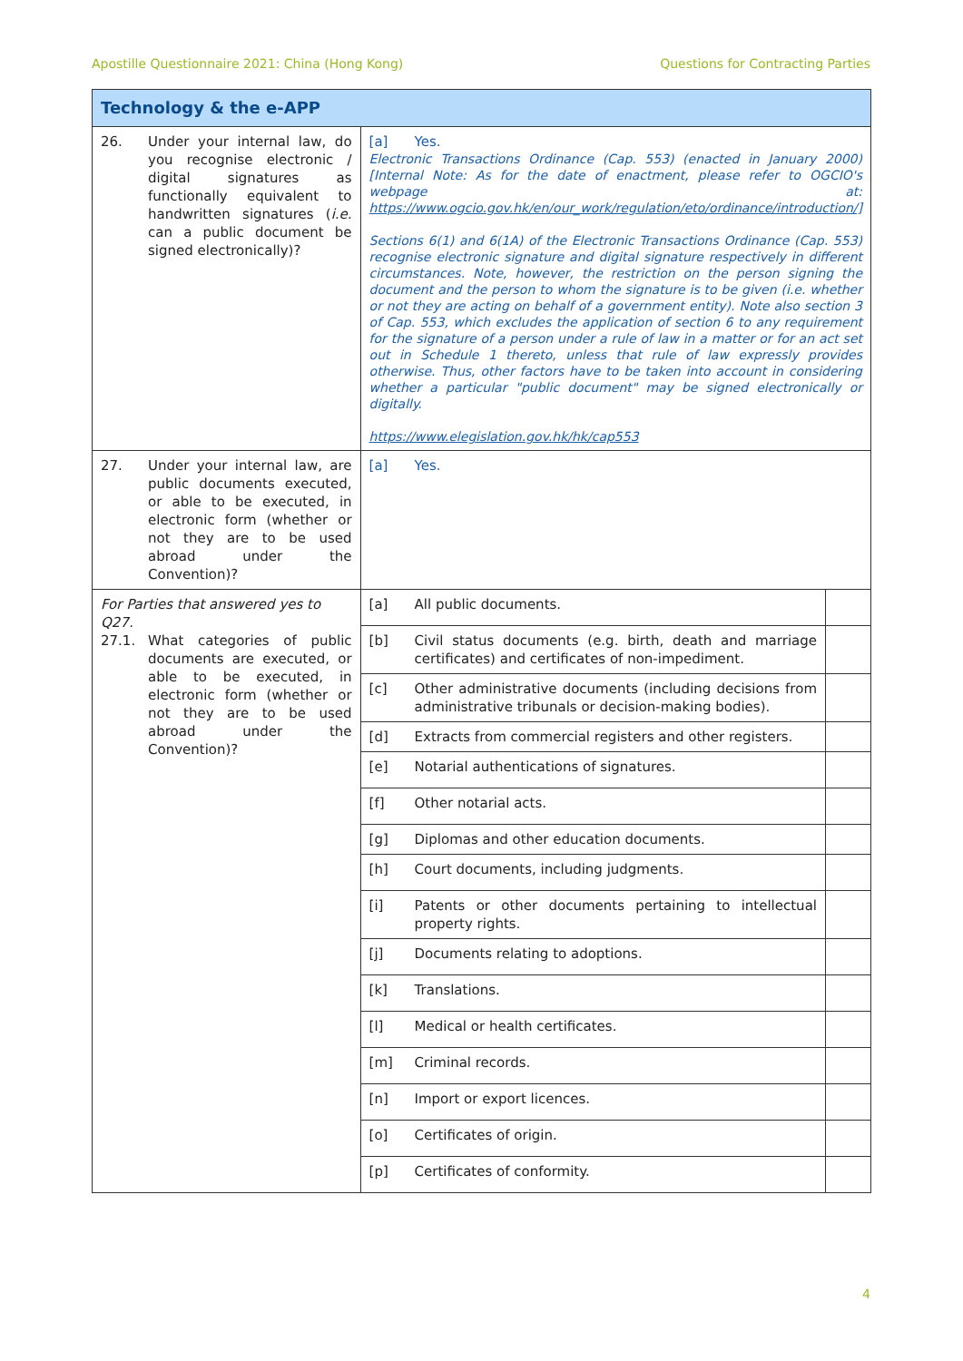Apostille Questionnaire 2021: China (Hong Kong) Questions for Contracting Parties
| Technology & the e-APP | | |
| 26. Under your internal law, do you recognise electronic / digital signatures as functionally equivalent to handwritten signatures ( i.e. can a public document be signed electronically)? | [a] Yes. Electronic Transactions Ordinance (Cap. 553) (enacted in January 2000) [Internal Note: As for the date of enactment, please refer to OGCIO's webpage at: https://www.ogcio.gov.hk/en/our_work/regulation/eto/ordinance/introduction/] Sections 6(1) and 6(1A) of the Electronic Transactions Ordinance (Cap. 553) recognise electronic signature and digital signature respectively in different circumstances. Note, however, the restriction on the person signing the document and the person to whom the signature is to be given (i.e. whether or not they are acting on behalf of a government entity). Note also section 3 of Cap. 553, which excludes the application of section 6 to any requirement for the signature of a person under a rule of law in a matter or for an act set out in Schedule 1 thereto, unless that rule of law expressly provides otherwise. Thus, other factors have to be taken into account in considering whether a particular "public document" may be signed electronically or digitally. https://www.elegislation.gov.hk/hk/cap553 | |
| 27. Under your internal law, are public documents executed, or able to be executed, in electronic form (whether or not they are to be used abroad under the Convention)? | [a] Yes. | |
| For Parties that answered yes to Q27. 27.1. What categories of public documents are executed, or able to be executed, in electronic form (whether or not they are to be used abroad under the Convention)? | [a] All public documents. | |
| | [b] Civil status documents (e.g. birth, death and marriage certificates) and certificates of non-impediment. | |
| | [c] Other administrative documents (including decisions from administrative tribunals or decision-making bodies). | |
| | [d] Extracts from commercial registers and other registers. | |
| | [e] Notarial authentications of signatures. | |
| | [f] Other notarial acts. | |
| | [g] Diplomas and other education documents. | |
| | [h] Court documents, including judgments. | |
| | [i] Patents or other documents pertaining to intellectual property rights. | |
| | [j] Documents relating to adoptions. | |
| | [k] Translations. | |
| | [l] Medical or health certificates. | |
| | [m] Criminal records. | |
| | [n] Import or export licences. | |
| | [o] Certificates of origin. | |
| | [p] Certificates of conformity. | |
4